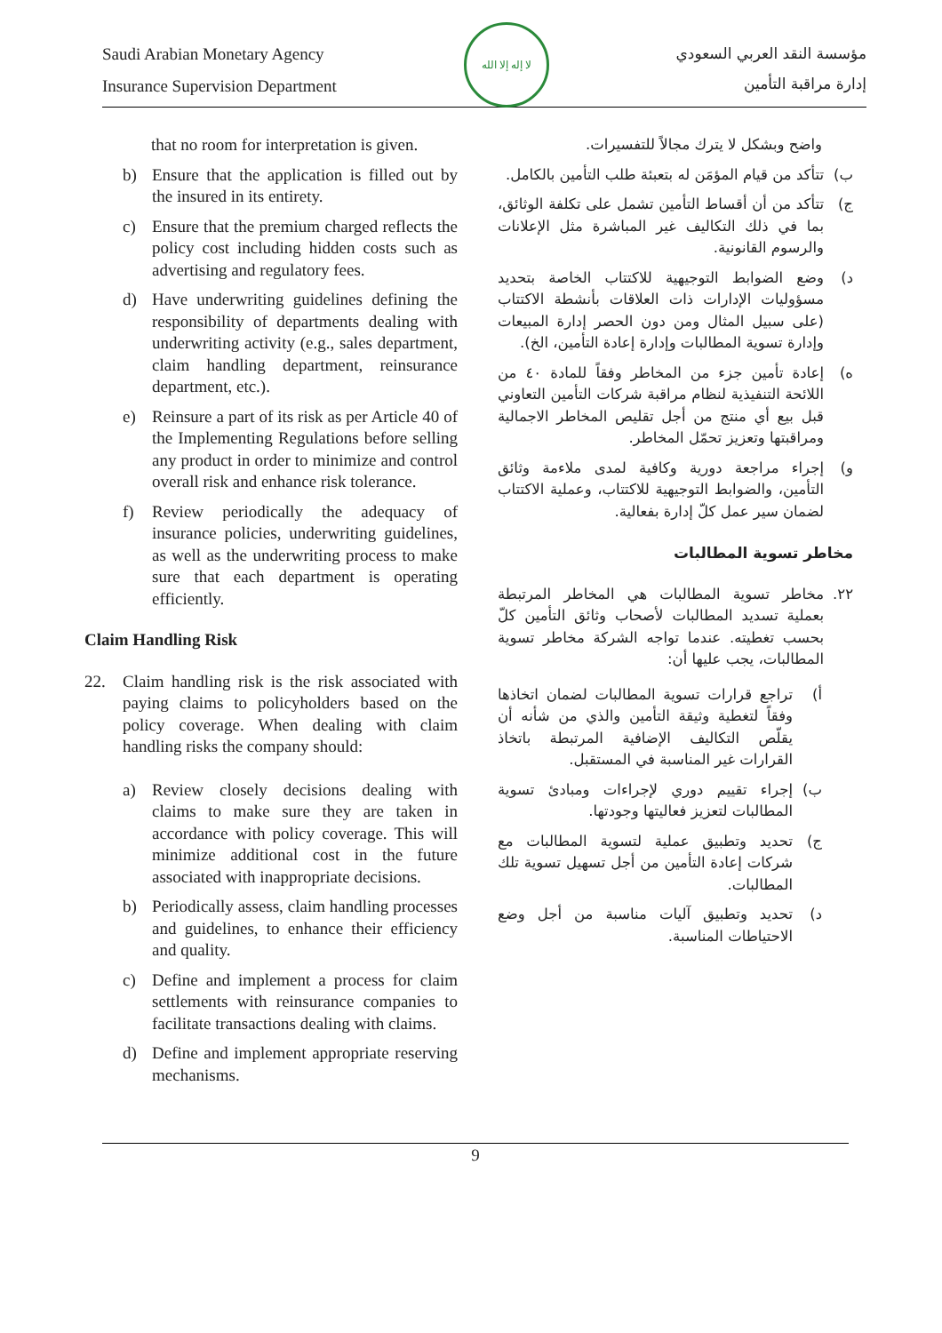Saudi Arabian Monetary Agency
Insurance Supervision Department
لا إله إلا الله
مؤسسة النقد العربي السعودي
إدارة مراقبة التأمين
that no room for interpretation is given.
b) Ensure that the application is filled out by the insured in its entirety.
c) Ensure that the premium charged reflects the policy cost including hidden costs such as advertising and regulatory fees.
d) Have underwriting guidelines defining the responsibility of departments dealing with underwriting activity (e.g., sales department, claim handling department, reinsurance department, etc.).
e) Reinsure a part of its risk as per Article 40 of the Implementing Regulations before selling any product in order to minimize and control overall risk and enhance risk tolerance.
f) Review periodically the adequacy of insurance policies, underwriting guidelines, as well as the underwriting process to make sure that each department is operating efficiently.
Claim Handling Risk
22. Claim handling risk is the risk associated with paying claims to policyholders based on the policy coverage. When dealing with claim handling risks the company should:
a) Review closely decisions dealing with claims to make sure they are taken in accordance with policy coverage. This will minimize additional cost in the future associated with inappropriate decisions.
b) Periodically assess, claim handling processes and guidelines, to enhance their efficiency and quality.
c) Define and implement a process for claim settlements with reinsurance companies to facilitate transactions dealing with claims.
d) Define and implement appropriate reserving mechanisms.
واضح وبشكل لا يترك مجالاً للتفسيرات.
ب) تتأكد من قيام المؤمَن له بتعبئة طلب التأمين بالكامل.
ج) تتأكد من أن أقساط التأمين تشمل على تكلفة الوثائق، بما في ذلك التكاليف غير المباشرة مثل الإعلانات والرسوم القانونية.
د) وضع الضوابط التوجيهية للاكتتاب الخاصة بتحديد مسؤوليات الإدارات ذات العلاقات بأنشطة الاكتتاب (على سبيل المثال ومن دون الحصر إدارة المبيعات وإدارة تسوية المطالبات وإدارة إعادة التأمين، الخ).
ه) إعادة تأمين جزء من المخاطر وفقاً للمادة ٤٠ من اللائحة التنفيذية لنظام مراقبة شركات التأمين التعاوني قبل بيع أي منتج من أجل تقليص المخاطر الاجمالية ومراقبتها وتعزيز تحمّل المخاطر.
و) إجراء مراجعة دورية وكافية لمدى ملاءمة وثائق التأمين، والضوابط التوجيهية للاكتتاب، وعملية الاكتتاب لضمان سير عمل كلّ إدارة بفعالية.
مخاطر تسوية المطالبات
٢٢. مخاطر تسوية المطالبات هي المخاطر المرتبطة بعملية تسديد المطالبات لأصحاب وثائق التأمين كلّ بحسب تغطيته. عندما تواجه الشركة مخاطر تسوية المطالبات، يجب عليها أن:
أ) تراجع قرارات تسوية المطالبات لضمان اتخاذها وفقاً لتغطية وثيقة التأمين والذي من شأنه أن يقلّص التكاليف الإضافية المرتبطة باتخاذ القرارات غير المناسبة في المستقبل.
ب) إجراء تقييم دوري لإجراءات ومبادئ تسوية المطالبات لتعزيز فعاليتها وجودتها.
ج) تحديد وتطبيق عملية لتسوية المطالبات مع شركات إعادة التأمين من أجل تسهيل تسوية تلك المطالبات.
د) تحديد وتطبيق آليات مناسبة من أجل وضع الاحتياطات المناسبة.
9